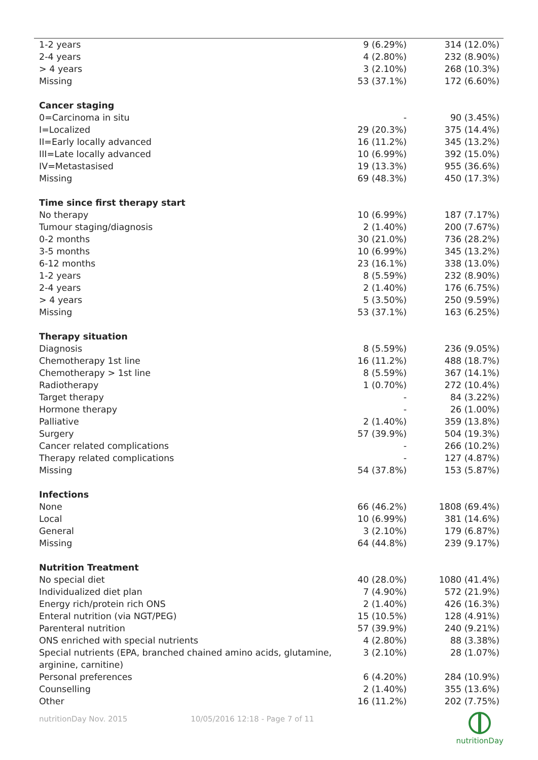| 1-2 years | 9 (6.29%) | 314 (12.0%) |
| 2-4 years | 4 (2.80%) | 232 (8.90%) |
| > 4 years | 3 (2.10%) | 268 (10.3%) |
| Missing | 53 (37.1%) | 172 (6.60%) |
| Cancer staging | | |
| 0=Carcinoma in situ | - | 90 (3.45%) |
| I=Localized | 29 (20.3%) | 375 (14.4%) |
| II=Early locally advanced | 16 (11.2%) | 345 (13.2%) |
| III=Late locally advanced | 10 (6.99%) | 392 (15.0%) |
| IV=Metastasised | 19 (13.3%) | 955 (36.6%) |
| Missing | 69 (48.3%) | 450 (17.3%) |
| Time since first therapy start | | |
| No therapy | 10 (6.99%) | 187 (7.17%) |
| Tumour staging/diagnosis | 2 (1.40%) | 200 (7.67%) |
| 0-2 months | 30 (21.0%) | 736 (28.2%) |
| 3-5 months | 10 (6.99%) | 345 (13.2%) |
| 6-12 months | 23 (16.1%) | 338 (13.0%) |
| 1-2 years | 8 (5.59%) | 232 (8.90%) |
| 2-4 years | 2 (1.40%) | 176 (6.75%) |
| > 4 years | 5 (3.50%) | 250 (9.59%) |
| Missing | 53 (37.1%) | 163 (6.25%) |
| Therapy situation | | |
| Diagnosis | 8 (5.59%) | 236 (9.05%) |
| Chemotherapy 1st line | 16 (11.2%) | 488 (18.7%) |
| Chemotherapy > 1st line | 8 (5.59%) | 367 (14.1%) |
| Radiotherapy | 1 (0.70%) | 272 (10.4%) |
| Target therapy | - | 84 (3.22%) |
| Hormone therapy | - | 26 (1.00%) |
| Palliative | 2 (1.40%) | 359 (13.8%) |
| Surgery | 57 (39.9%) | 504 (19.3%) |
| Cancer related complications | - | 266 (10.2%) |
| Therapy related complications | - | 127 (4.87%) |
| Missing | 54 (37.8%) | 153 (5.87%) |
| Infections | | |
| None | 66 (46.2%) | 1808 (69.4%) |
| Local | 10 (6.99%) | 381 (14.6%) |
| General | 3 (2.10%) | 179 (6.87%) |
| Missing | 64 (44.8%) | 239 (9.17%) |
| Nutrition Treatment | | |
| No special diet | 40 (28.0%) | 1080 (41.4%) |
| Individualized diet plan | 7 (4.90%) | 572 (21.9%) |
| Energy rich/protein rich ONS | 2 (1.40%) | 426 (16.3%) |
| Enteral nutrition (via NGT/PEG) | 15 (10.5%) | 128 (4.91%) |
| Parenteral nutrition | 57 (39.9%) | 240 (9.21%) |
| ONS enriched with special nutrients | 4 (2.80%) | 88 (3.38%) |
| Special nutrients (EPA, branched chained amino acids, glutamine, arginine, carnitine) | 3 (2.10%) | 28 (1.07%) |
| Personal preferences | 6 (4.20%) | 284 (10.9%) |
| Counselling | 2 (1.40%) | 355 (13.6%) |
| Other | 16 (11.2%) | 202 (7.75%) |
nutritionDay Nov. 2015 10/05/2016 12:18 - Page 7 of 11
nutritionDay